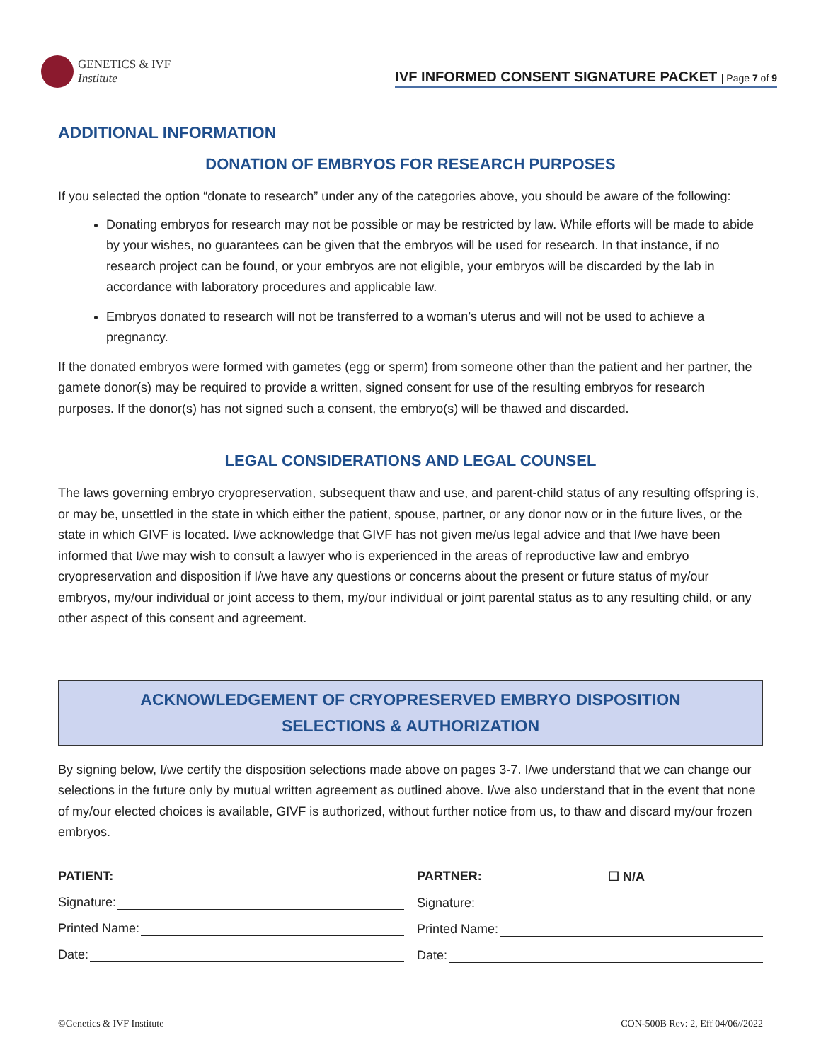GENETICS & IVF
Institute
IVF INFORMED CONSENT SIGNATURE PACKET | Page 7 of 9
ADDITIONAL INFORMATION
DONATION OF EMBRYOS FOR RESEARCH PURPOSES
If you selected the option “donate to research” under any of the categories above, you should be aware of the following:
Donating embryos for research may not be possible or may be restricted by law. While efforts will be made to abide by your wishes, no guarantees can be given that the embryos will be used for research. In that instance, if no research project can be found, or your embryos are not eligible, your embryos will be discarded by the lab in accordance with laboratory procedures and applicable law.
Embryos donated to research will not be transferred to a woman’s uterus and will not be used to achieve a pregnancy.
If the donated embryos were formed with gametes (egg or sperm) from someone other than the patient and her partner, the gamete donor(s) may be required to provide a written, signed consent for use of the resulting embryos for research purposes. If the donor(s) has not signed such a consent, the embryo(s) will be thawed and discarded.
LEGAL CONSIDERATIONS AND LEGAL COUNSEL
The laws governing embryo cryopreservation, subsequent thaw and use, and parent-child status of any resulting offspring is, or may be, unsettled in the state in which either the patient, spouse, partner, or any donor now or in the future lives, or the state in which GIVF is located. I/we acknowledge that GIVF has not given me/us legal advice and that I/we have been informed that I/we may wish to consult a lawyer who is experienced in the areas of reproductive law and embryo cryopreservation and disposition if I/we have any questions or concerns about the present or future status of my/our embryos, my/our individual or joint access to them, my/our individual or joint parental status as to any resulting child, or any other aspect of this consent and agreement.
ACKNOWLEDGEMENT OF CRYOPRESERVED EMBRYO DISPOSITION
SELECTIONS & AUTHORIZATION
By signing below, I/we certify the disposition selections made above on pages 3-7. I/we understand that we can change our selections in the future only by mutual written agreement as outlined above. I/we also understand that in the event that none of my/our elected choices is available, GIVF is authorized, without further notice from us, to thaw and discard my/our frozen embryos.
PATIENT:
Signature:
Printed Name:
Date:
PARTNER: ☐ N/A
Signature:
Printed Name:
Date:
©Genetics & IVF Institute CON-500B Rev: 2, Eff 04/06//2022